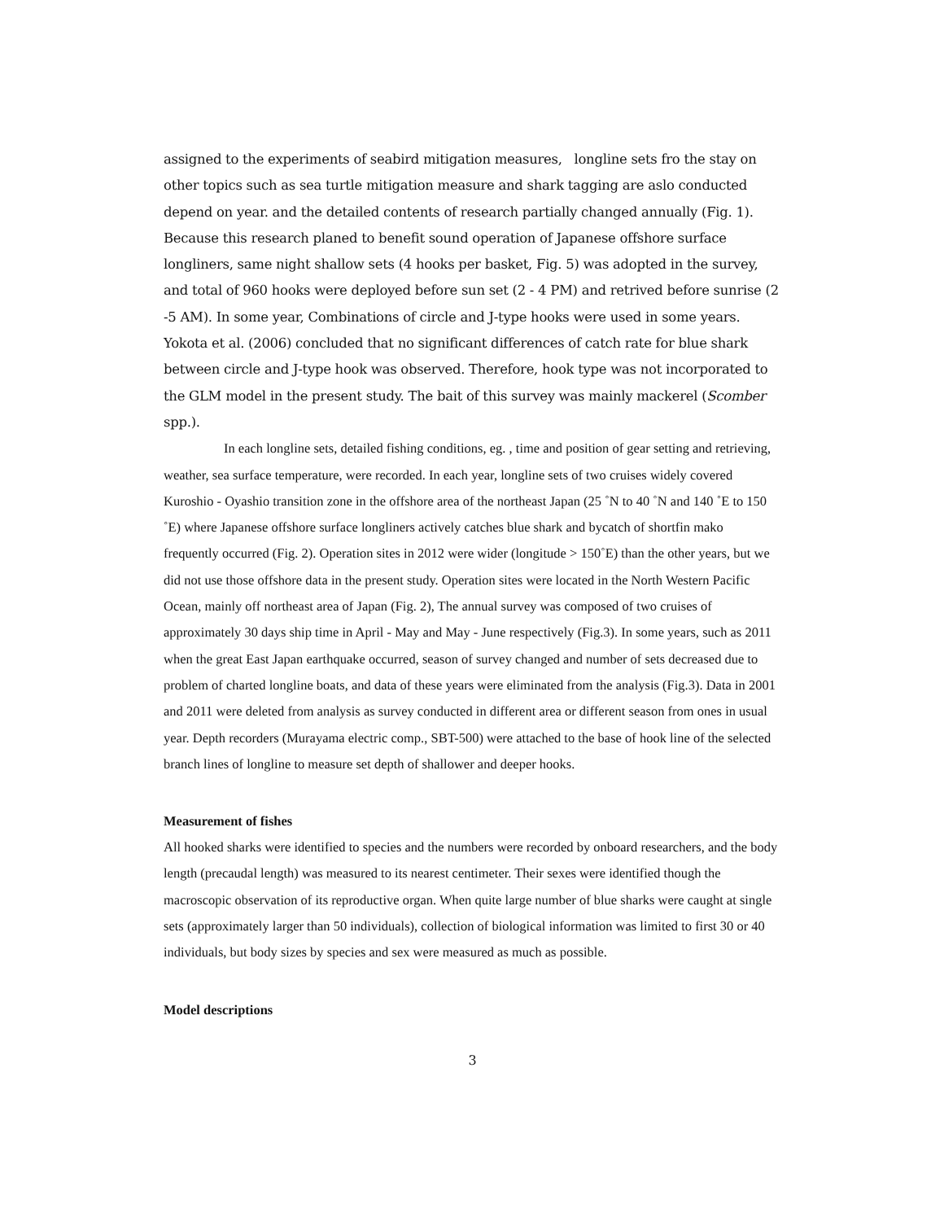assigned to the experiments of seabird mitigation measures, longline sets fro the stay on other topics such as sea turtle mitigation measure and shark tagging are aslo conducted depend on year. and the detailed contents of research partially changed annually (Fig. 1). Because this research planed to benefit sound operation of Japanese offshore surface longliners, same night shallow sets (4 hooks per basket, Fig. 5) was adopted in the survey, and total of 960 hooks were deployed before sun set (2 - 4 PM) and retrived before sunrise (2 -5 AM). In some year, Combinations of circle and J-type hooks were used in some years. Yokota et al. (2006) concluded that no significant differences of catch rate for blue shark between circle and J-type hook was observed. Therefore, hook type was not incorporated to the GLM model in the present study. The bait of this survey was mainly mackerel (Scomber spp.).
In each longline sets, detailed fishing conditions, eg. , time and position of gear setting and retrieving, weather, sea surface temperature, were recorded. In each year, longline sets of two cruises widely covered Kuroshio - Oyashio transition zone in the offshore area of the northeast Japan (25 ˚N to 40 ˚N and 140 ˚E to 150 ˚E) where Japanese offshore surface longliners actively catches blue shark and bycatch of shortfin mako frequently occurred (Fig. 2). Operation sites in 2012 were wider (longitude > 150˚E) than the other years, but we did not use those offshore data in the present study. Operation sites were located in the North Western Pacific Ocean, mainly off northeast area of Japan (Fig. 2), The annual survey was composed of two cruises of approximately 30 days ship time in April - May and May - June respectively (Fig.3). In some years, such as 2011 when the great East Japan earthquake occurred, season of survey changed and number of sets decreased due to problem of charted longline boats, and data of these years were eliminated from the analysis (Fig.3). Data in 2001 and 2011 were deleted from analysis as survey conducted in different area or different season from ones in usual year. Depth recorders (Murayama electric comp., SBT-500) were attached to the base of hook line of the selected branch lines of longline to measure set depth of shallower and deeper hooks.
Measurement of fishes
All hooked sharks were identified to species and the numbers were recorded by onboard researchers, and the body length (precaudal length) was measured to its nearest centimeter. Their sexes were identified though the macroscopic observation of its reproductive organ. When quite large number of blue sharks were caught at single sets (approximately larger than 50 individuals), collection of biological information was limited to first 30 or 40 individuals, but body sizes by species and sex were measured as much as possible.
Model descriptions
3